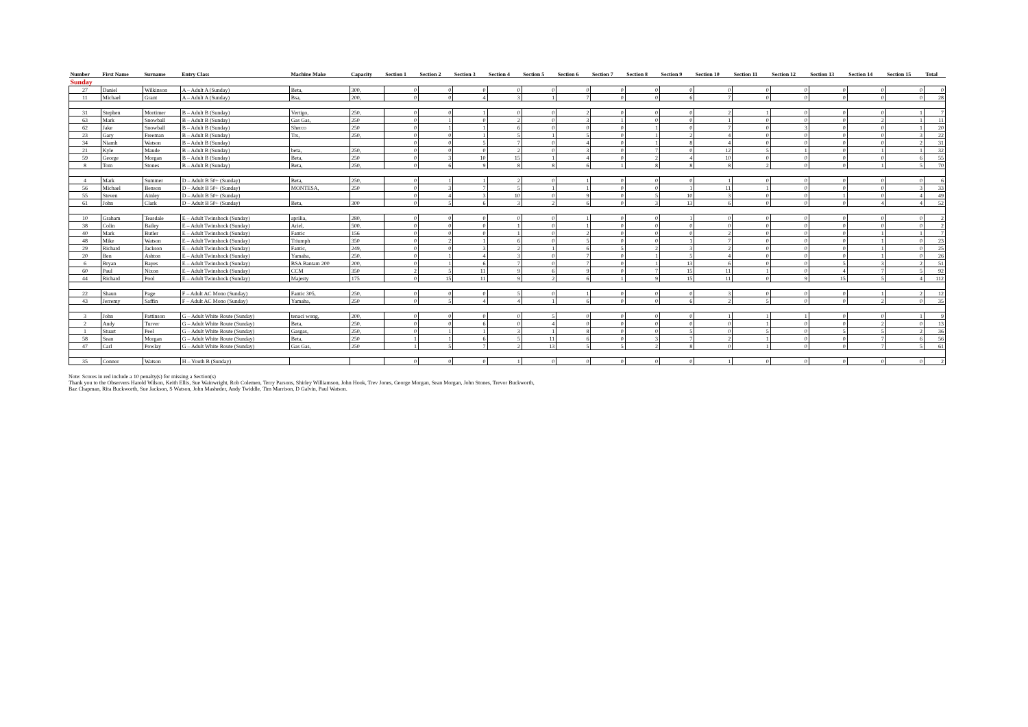| Number | First Name | Surname | Entry Class | Machine Make | Capacity | Section 1 | Section 2 | Section 3 | Section 4 | Section 5 | Section 6 | Section 7 | Section 8 | Section 9 | Section 10 | Section 11 | Section 12 | Section 13 | Section 14 | Section 15 | Total |
| --- | --- | --- | --- | --- | --- | --- | --- | --- | --- | --- | --- | --- | --- | --- | --- | --- | --- | --- | --- | --- | --- |
| Sunday | | | | | | | | | | | | | | | | | | | | | |
| 27 | Daniel | Wilkinson | A – Adult A (Sunday) | Beta, | 300, | 0 | 0 | 0 | 0 | 0 | 0 | 0 | 0 | 0 | 0 | 0 | 0 | 0 | 0 | 0 | 0 |
| 11 | Michael | Grant | A – Adult A (Sunday) | Bsa, | 200, | 0 | 0 | 4 | 3 | 1 | 7 | 0 | 0 | 6 | 7 | 0 | 0 | 0 | 0 | 0 | 28 |
| 31 | Stephen | Mortimer | B – Adult B (Sunday) | Vertigo, | 250, | 0 | 0 | 1 | 0 | 0 | 2 | 0 | 0 | 0 | 2 | 1 | 0 | 0 | 0 | 1 | 7 |
| 63 | Mark | Snowball | B – Adult B (Sunday) | Gas Gas, | 250 | 0 | 1 | 0 | 2 | 0 | 3 | 1 | 0 | 0 | 1 | 0 | 0 | 0 | 2 | 1 | 11 |
| 62 | Jake | Snowball | B – Adult B (Sunday) | Sherco | 250 | 0 | 1 | 1 | 6 | 0 | 0 | 0 | 1 | 0 | 7 | 0 | 3 | 0 | 0 | 1 | 20 |
| 23 | Gary | Freeman | B – Adult B (Sunday) | Trs, | 250, | 0 | 0 | 1 | 5 | 1 | 5 | 0 | 1 | 2 | 4 | 0 | 0 | 0 | 0 | 3 | 22 |
| 34 | Niamh | Watson | B – Adult B (Sunday) | | | 0 | 0 | 5 | 7 | 0 | 4 | 0 | 1 | 8 | 4 | 0 | 0 | 0 | 0 | 2 | 31 |
| 21 | Kyle | Maude | B – Adult B (Sunday) | beta, | 250, | 0 | 0 | 0 | 2 | 0 | 3 | 0 | 7 | 0 | 12 | 5 | 1 | 0 | 1 | 1 | 32 |
| 59 | George | Morgan | B – Adult B (Sunday) | Beta, | 250 | 0 | 3 | 10 | 15 | 1 | 4 | 0 | 2 | 4 | 10 | 0 | 0 | 0 | 0 | 6 | 55 |
| 8 | Tom | Stones | B – Adult B (Sunday) | Beta, | 250, | 0 | 6 | 9 | 8 | 8 | 6 | 1 | 8 | 8 | 8 | 2 | 0 | 0 | 1 | 5 | 70 |
| 4 | Mark | Summer | D – Adult B 50+ (Sunday) | Beta, | 250, | 0 | 1 | 1 | 2 | 0 | 1 | 0 | 0 | 0 | 1 | 0 | 0 | 0 | 0 | 0 | 6 |
| 56 | Michael | Benson | D – Adult B 50+ (Sunday) | MONTESA, | 250 | 0 | 3 | 7 | 5 | 1 | 1 | 0 | 0 | 1 | 11 | 1 | 0 | 0 | 0 | 3 | 33 |
| 55 | Steven | Ainley | D – Adult B 50+ (Sunday) | | | 0 | 4 | 3 | 10 | 0 | 9 | 0 | 5 | 10 | 3 | 0 | 0 | 1 | 0 | 4 | 49 |
| 61 | John | Clark | D – Adult B 50+ (Sunday) | Beta, | 300 | 0 | 5 | 6 | 3 | 2 | 6 | 0 | 3 | 13 | 6 | 0 | 0 | 0 | 4 | 4 | 52 |
| 10 | Graham | Teasdale | E – Adult Twinshock (Sunday) | aprilia, | 280, | 0 | 0 | 0 | 0 | 0 | 1 | 0 | 0 | 1 | 0 | 0 | 0 | 0 | 0 | 0 | 2 |
| 38 | Colin | Bailey | E – Adult Twinshock (Sunday) | Ariel, | 500, | 0 | 0 | 0 | 1 | 0 | 1 | 0 | 0 | 0 | 0 | 0 | 0 | 0 | 0 | 0 | 2 |
| 40 | Mark | Butler | E – Adult Twinshock (Sunday) | Fantic | 156 | 0 | 0 | 0 | 1 | 0 | 2 | 0 | 0 | 0 | 2 | 0 | 0 | 0 | 1 | 1 | 7 |
| 48 | Mike | Watson | E – Adult Twinshock (Sunday) | Triumph | 350 | 0 | 2 | 1 | 6 | 0 | 5 | 0 | 0 | 1 | 7 | 0 | 0 | 0 | 1 | 0 | 23 |
| 29 | Richard | Jackson | E – Adult Twinshock (Sunday) | Fantic, | 249, | 0 | 0 | 3 | 2 | 1 | 6 | 5 | 2 | 3 | 2 | 0 | 0 | 0 | 1 | 0 | 25 |
| 20 | Ben | Ashton | E – Adult Twinshock (Sunday) | Yamaha, | 250, | 0 | 1 | 4 | 3 | 0 | 7 | 0 | 1 | 5 | 4 | 0 | 0 | 0 | 1 | 0 | 26 |
| 6 | Bryan | Bayes | E – Adult Twinshock (Sunday) | BSA Bantam 200 | 200, | 0 | 1 | 6 | 7 | 0 | 7 | 0 | 1 | 13 | 6 | 0 | 0 | 5 | 3 | 2 | 51 |
| 60 | Paul | Nixon | E – Adult Twinshock (Sunday) | CCM | 350 | 2 | 5 | 11 | 9 | 6 | 9 | 0 | 7 | 15 | 11 | 1 | 0 | 4 | 7 | 5 | 92 |
| 44 | Richard | Pool | E – Adult Twinshock (Sunday) | Majesty | 175 | 0 | 15 | 11 | 9 | 2 | 6 | 1 | 9 | 15 | 11 | 0 | 9 | 15 | 5 | 4 | 112 |
| 22 | Shaun | Page | F – Adult AC Mono (Sunday) | Fantic 305, | 250, | 0 | 0 | 0 | 5 | 0 | 1 | 0 | 0 | 0 | 3 | 0 | 0 | 0 | 1 | 2 | 12 |
| 43 | Jerremy | Saffin | F – Adult AC Mono (Sunday) | Yamaha, | 250 | 0 | 5 | 4 | 4 | 1 | 6 | 0 | 0 | 6 | 2 | 5 | 0 | 0 | 2 | 0 | 35 |
| 3 | John | Pattinson | G – Adult White Route (Sunday) | tenaci wong, | 200, | 0 | 0 | 0 | 0 | 5 | 0 | 0 | 0 | 0 | 1 | 1 | 1 | 0 | 0 | 1 | 9 |
| 2 | Andy | Turver | G – Adult White Route (Sunday) | Beta, | 250, | 0 | 0 | 6 | 0 | 4 | 0 | 0 | 0 | 0 | 0 | 1 | 0 | 0 | 2 | 0 | 13 |
| 1 | Stuart | Peel | G – Adult White Route (Sunday) | Gasgas, | 250, | 0 | 1 | 1 | 3 | 1 | 8 | 0 | 0 | 5 | 0 | 5 | 0 | 5 | 5 | 2 | 36 |
| 58 | Sean | Morgan | G – Adult White Route (Sunday) | Beta, | 250 | 1 | 1 | 6 | 5 | 11 | 6 | 0 | 3 | 7 | 2 | 1 | 0 | 0 | 7 | 6 | 56 |
| 47 | Carl | Powlay | G – Adult White Route (Sunday) | Gas Gas, | 250 | 1 | 5 | 7 | 2 | 13 | 5 | 5 | 2 | 8 | 0 | 1 | 0 | 0 | 7 | 5 | 61 |
| 35 | Connor | Watson | H – Youth B (Sunday) | | | 0 | 0 | 0 | 1 | 0 | 0 | 0 | 0 | 0 | 1 | 0 | 0 | 0 | 0 | 0 | 2 |
Note: Scores in red include a 10 penalty(s) for missing a Section(s)
Thank you to the Observers Harold Wilson, Keith Ellis, Sue Wainwright, Rob Colemen, Terry Parsons, Shirley Williamson, John Hook, Trev Jones, George Morgan, Sean Morgan, John Stones, Trevor Buckworth,
Baz Chapman, Rita Buckworth, Sue Jackson, S Watson, John Masheder, Andy Twiddle, Tim Marrison, D Galvin, Paul Watson.